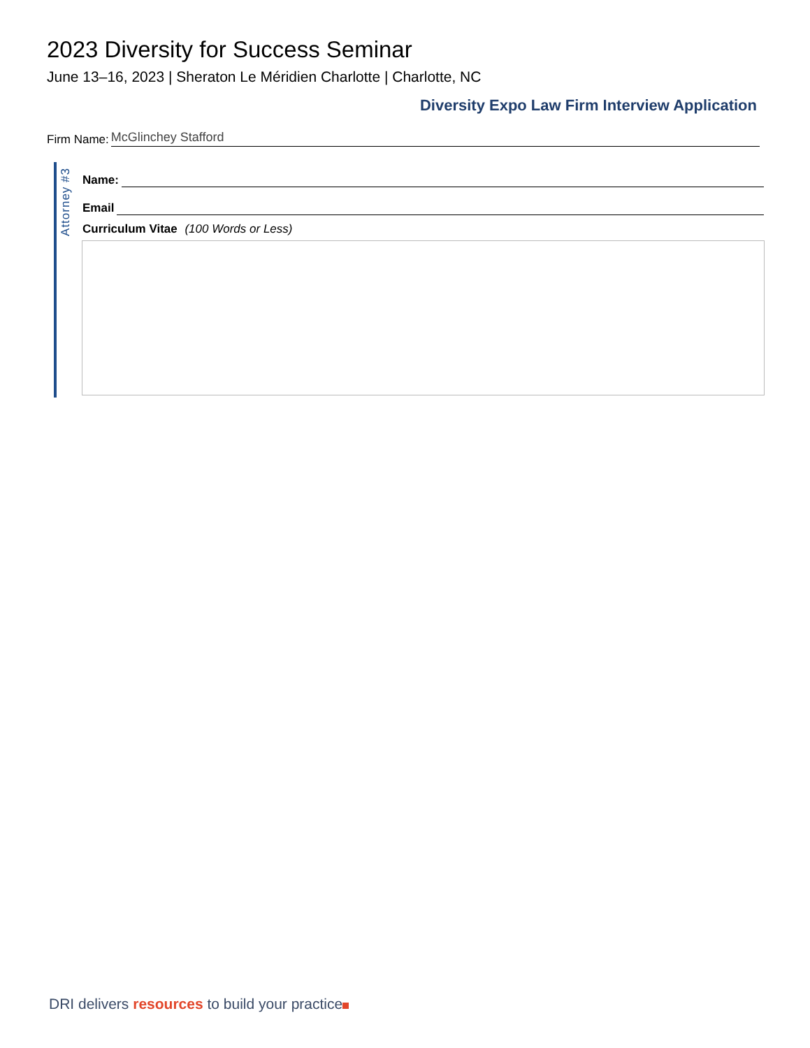2023 Diversity for Success Seminar
June 13–16, 2023 | Sheraton Le Méridien Charlotte | Charlotte, NC
Diversity Expo Law Firm Interview Application
Firm Name: McGlinchey Stafford
Attorney #3
Name:
Email
Curriculum Vitae (100 Words or Less)
DRI delivers resources to build your practice